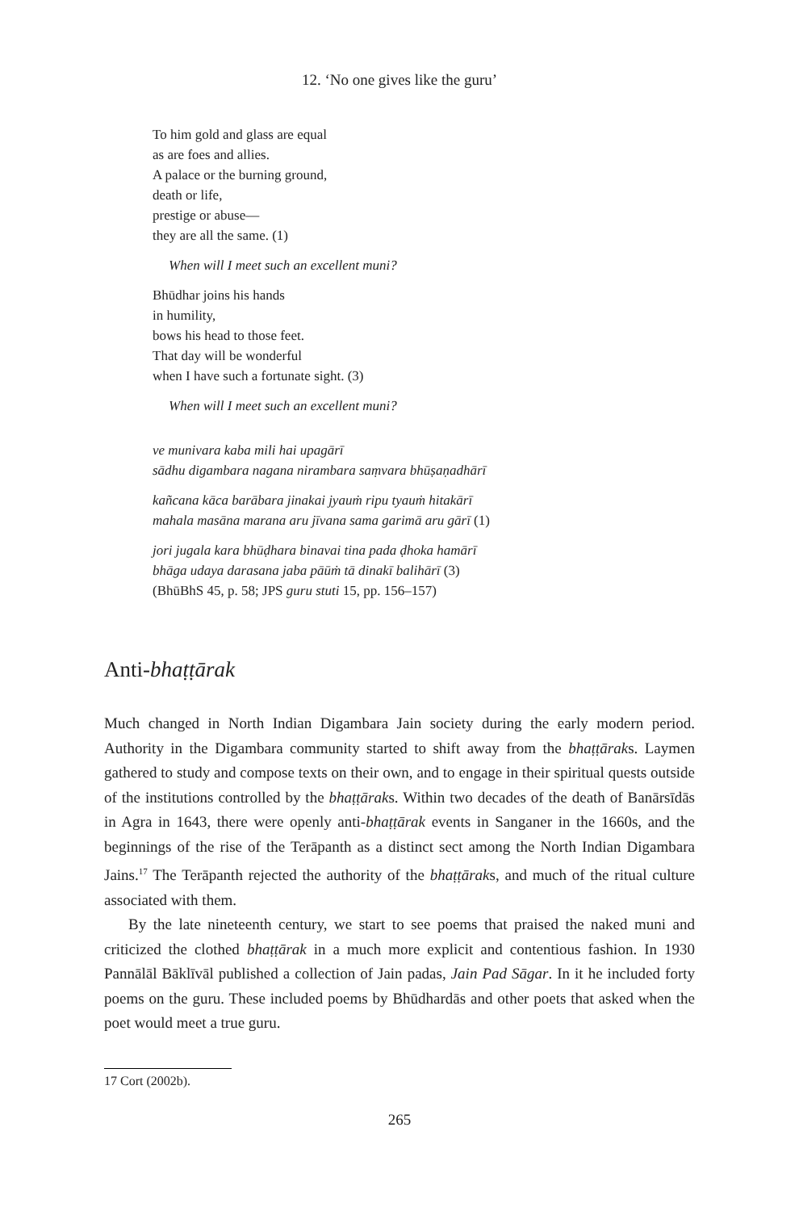12. ‘No one gives like the guru’
To him gold and glass are equal
as are foes and allies.
A palace or the burning ground,
death or life,
prestige or abuse—
they are all the same. (1)
When will I meet such an excellent muni?
Bhūdhar joins his hands
in humility,
bows his head to those feet.
That day will be wonderful
when I have such a fortunate sight. (3)
When will I meet such an excellent muni?
ve munivara kaba mili hai upagārī
sādhu digambara nagana nirambara saṃvara bhūṣaṇadhārī
kañcana kāca barābara jinakai jyauṁ ripu tyauṁ hitakārī
mahala masāna marana aru jīvana sama garimā aru gārī (1)
jori jugala kara bhūḍhara binavai tina pada ḍhoka hamārī
bhāga udaya darasana jaba pāūṁ tā dinakī balihārī (3)
(BhūBhS 45, p. 58; JPS guru stuti 15, pp. 156–157)
Anti-bhaṭṭārak
Much changed in North Indian Digambara Jain society during the early modern period. Authority in the Digambara community started to shift away from the bhaṭṭāraks. Laymen gathered to study and compose texts on their own, and to engage in their spiritual quests outside of the institutions controlled by the bhaṭṭāraks. Within two decades of the death of Banārsīdās in Agra in 1643, there were openly anti-bhaṭṭārak events in Sanganer in the 1660s, and the beginnings of the rise of the Terāpanth as a distinct sect among the North Indian Digambara Jains.<sup>17</sup> The Terāpanth rejected the authority of the bhaṭṭāraks, and much of the ritual culture associated with them.
By the late nineteenth century, we start to see poems that praised the naked muni and criticized the clothed bhaṭṭārak in a much more explicit and contentious fashion. In 1930 Pannālāl Bāklīvāl published a collection of Jain padas, Jain Pad Sāgar. In it he included forty poems on the guru. These included poems by Bhūdhardās and other poets that asked when the poet would meet a true guru.
17 Cort (2002b).
265